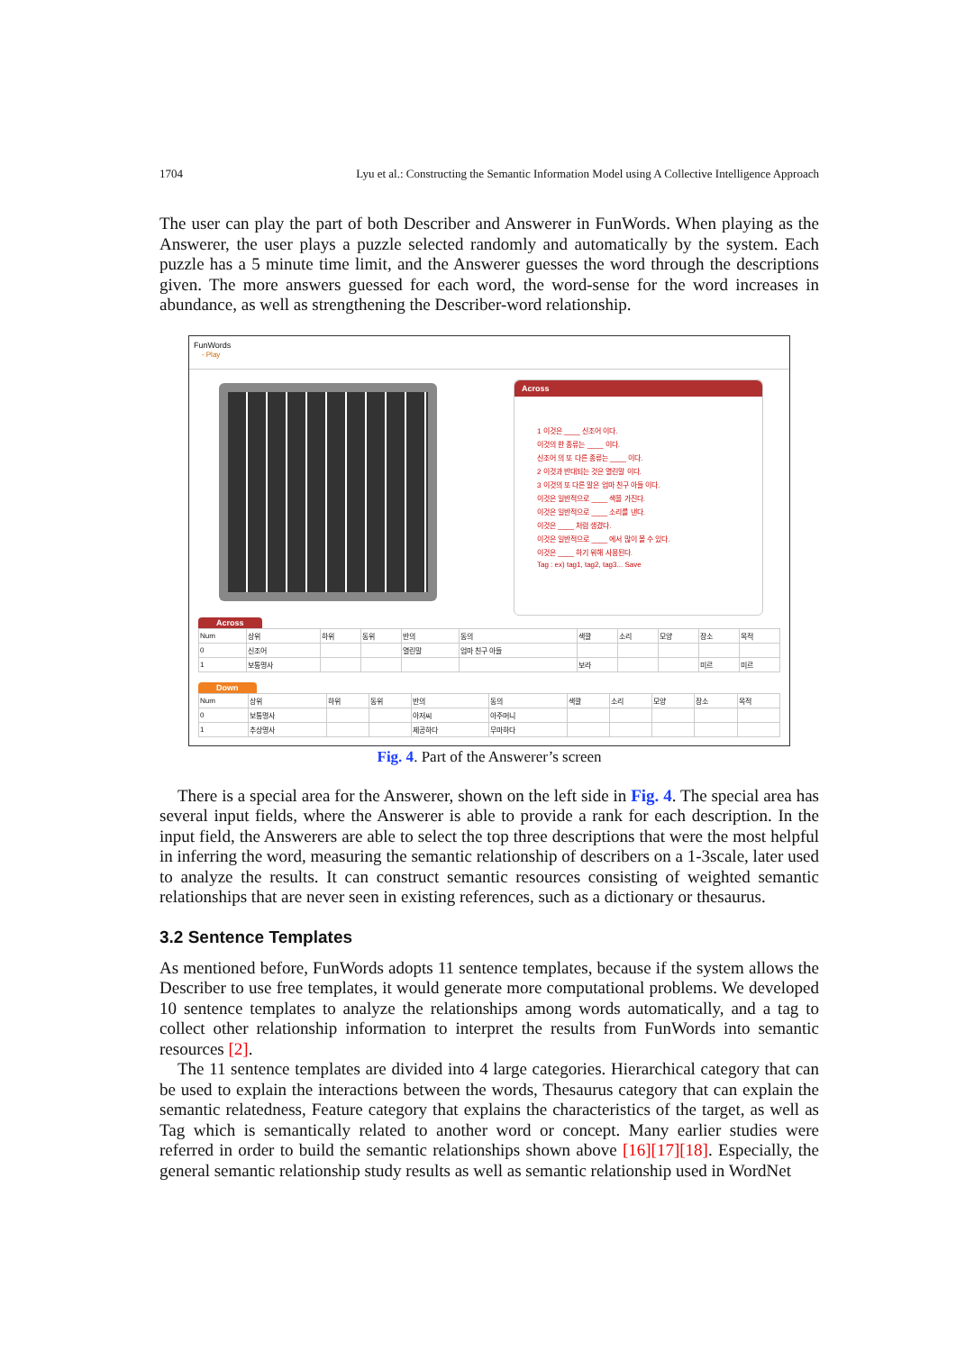1704 Lyu et al.: Constructing the Semantic Information Model using A Collective Intelligence Approach
The user can play the part of both Describer and Answerer in FunWords. When playing as the Answerer, the user plays a puzzle selected randomly and automatically by the system. Each puzzle has a 5 minute time limit, and the Answerer guesses the word through the descriptions given. The more answers guessed for each word, the word-sense for the word increases in abundance, as well as strengthening the Describer-word relationship.
FunWords
- Play
Across
1 이것은 ____ 신조어 이다.
이것의 한 종류는 ____ 이다.
신조어 의 또 다른 종류는 ____ 이다.
2 이것과 반대되는 것은 열린말 이다.
3 이것의 또 다른 말은 엄마 친구 아들 이다.
이것은 일반적으로 ____ 색을 가진다.
이것은 일반적으로 ____ 소리를 낸다.
이것은 ____ 처럼 생겼다.
이것은 일반적으로 ____ 에서 많이 볼 수 있다.
이것은 ____ 하기 위해 사용된다.
Tag : ex) tag1, tag2, tag3... Save
Across
| Num | 상위 | 하위 | 동위 | 반의 | 동의 | 색깔 | 소리 | 모양 | 장소 | 목적 |
| 0 | 신조어 | | | 열린말 | 엄마 친구 아들 | | | | | |
| 1 | 보통명사 | | | | | 보라 | | | 미르 | 미르 |
Down
| Num | 상위 | 하위 | 동위 | 반의 | 동의 | 색깔 | 소리 | 모양 | 장소 | 목적 |
| 0 | 보통명사 | | | 아저씨 | 아주머니 | | | | | |
| 1 | 추상명사 | | | 제공하다 | 무마하다 | | | | | |
Fig. 4. Part of the Answerer’s screen
There is a special area for the Answerer, shown on the left side in Fig. 4. The special area has several input fields, where the Answerer is able to provide a rank for each description. In the input field, the Answerers are able to select the top three descriptions that were the most helpful in inferring the word, measuring the semantic relationship of describers on a 1-3scale, later used to analyze the results. It can construct semantic resources consisting of weighted semantic relationships that are never seen in existing references, such as a dictionary or thesaurus.
3.2 Sentence Templates
As mentioned before, FunWords adopts 11 sentence templates, because if the system allows the Describer to use free templates, it would generate more computational problems. We developed 10 sentence templates to analyze the relationships among words automatically, and a tag to collect other relationship information to interpret the results from FunWords into semantic resources [2].
The 11 sentence templates are divided into 4 large categories. Hierarchical category that can be used to explain the interactions between the words, Thesaurus category that can explain the semantic relatedness, Feature category that explains the characteristics of the target, as well as Tag which is semantically related to another word or concept. Many earlier studies were referred in order to build the semantic relationships shown above [16][17][18]. Especially, the general semantic relationship study results as well as semantic relationship used in WordNet